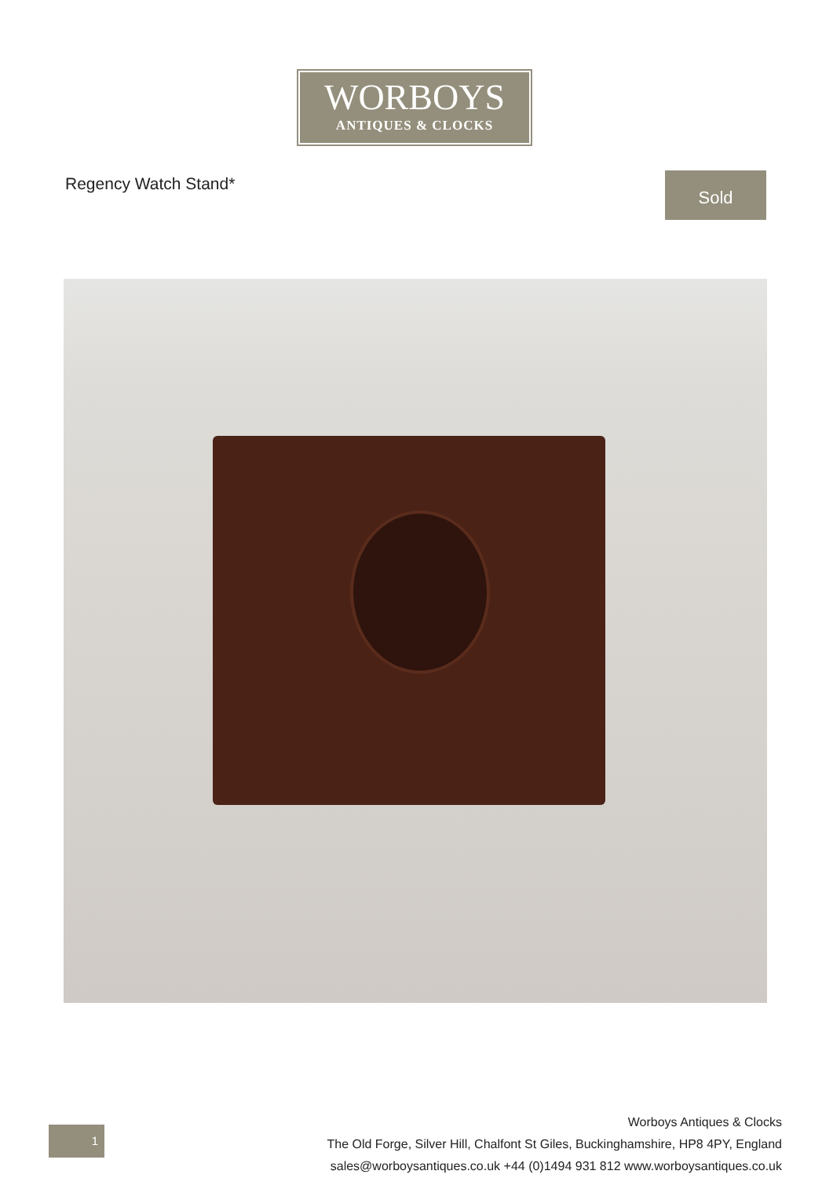WORBOYS
ANTIQUES & CLOCKS
Regency Watch Stand* Sold
1
Worboys Antiques & Clocks
The Old Forge, Silver Hill, Chalfont St Giles, Buckinghamshire, HP8 4PY, England
sales@worboysantiques.co.uk +44 (0)1494 931 812 www.worboysantiques.co.uk